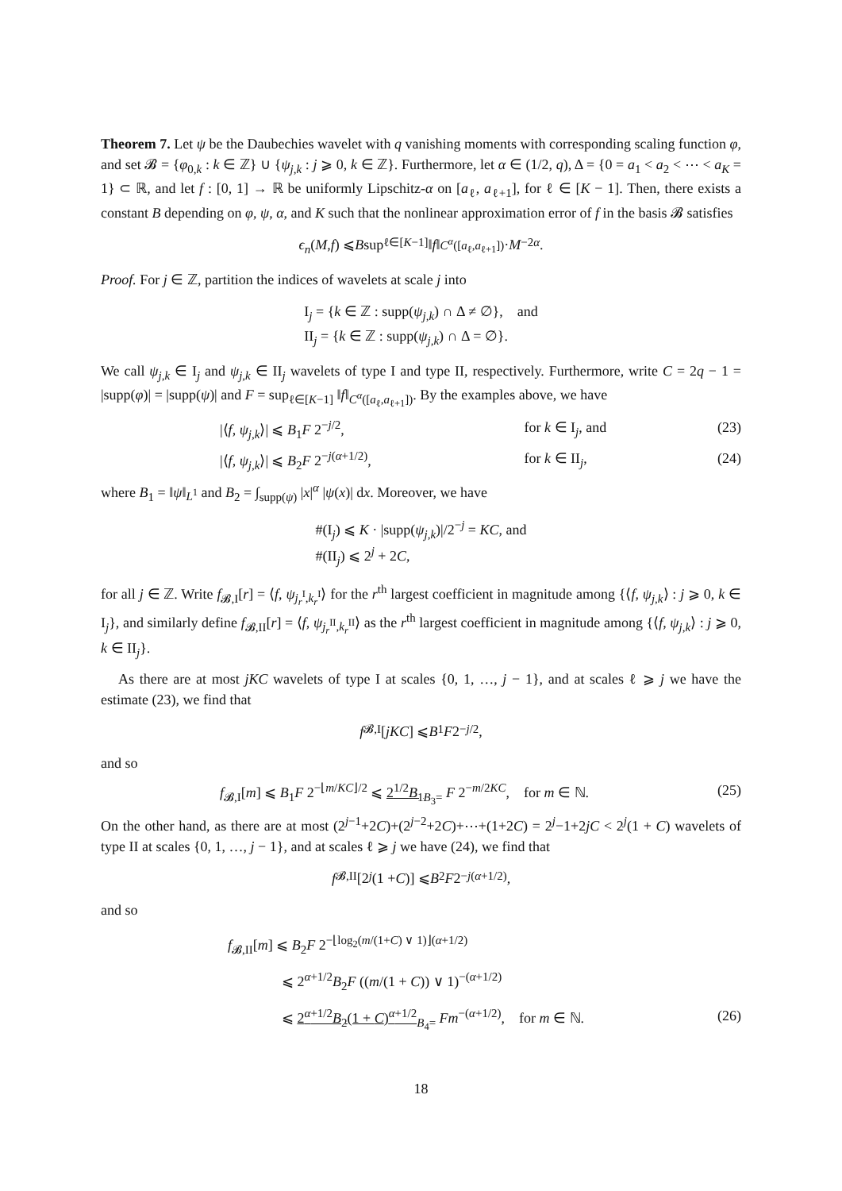Theorem 7. Let ψ be the Daubechies wavelet with q vanishing moments with corresponding scaling function φ, and set 𝓑 = {φ<sub>0,k</sub> : k ∈ ℤ} ∪ {ψ<sub>j,k</sub> : j ⩾ 0, k ∈ ℤ}. Furthermore, let α ∈ (1/2, q), Δ = {0 = a<sub>1</sub> < a<sub>2</sub> < ⋯ < a<sub>K</sub> = 1} ⊂ ℝ, and let f : [0, 1] → ℝ be uniformly Lipschitz-α on [a<sub>ℓ</sub>, a<sub>ℓ+1</sub>], for ℓ ∈ [K − 1]. Then, there exists a constant B depending on φ, ψ, α, and K such that the nonlinear approximation error of f in the basis 𝓑 satisfies
ϵ<sub>n</sub> (M, f) ⩽ B sup<sub>ℓ∈[K−1]</sub> ‖ f ‖<sub>C<sup>α</sup>([a<sub>ℓ</sub>,a<sub>ℓ+1</sub>])</sub> · M<sup>−2α</sup>.
Proof. For j ∈ ℤ, partition the indices of wavelets at scale j into
I<sub>j</sub> = {k ∈ ℤ : supp(ψ<sub>j,k</sub>) ∩ Δ ≠ ∅}, and
II<sub>j</sub> = {k ∈ ℤ : supp(ψ<sub>j,k</sub>) ∩ Δ = ∅}.
We call ψ<sub>j,k</sub> ∈ I<sub>j</sub> and ψ<sub>j,k</sub> ∈ II<sub>j</sub> wavelets of type I and type II, respectively. Furthermore, write C = 2q − 1 = |supp(φ)| = |supp(ψ)| and F = sup<sub>ℓ∈[K−1]</sub> ‖f‖<sub>C<sup>α</sup>([a<sub>ℓ</sub>,a<sub>ℓ+1</sub>])</sub>. By the examples above, we have
|⟨f, ψ<sub>j,k</sub>⟩| ⩽ B<sub>1</sub>F 2<sup>−j/2</sup>, for k ∈ I<sub>j</sub>, and (23)
|⟨f, ψ<sub>j,k</sub>⟩| ⩽ B<sub>2</sub>F 2<sup>−j(α+1/2)</sup>, for k ∈ II<sub>j</sub>, (24)
where B<sub>1</sub> = ‖ψ‖<sub>L<sup>1</sup></sub> and B<sub>2</sub> = ∫<sub>supp(ψ)</sub> |x|<sup>α</sup> |ψ(x)| dx. Moreover, we have
#(I<sub>j</sub>) ⩽ K · |supp(ψ<sub>j,k</sub>)|/2<sup>−j</sup> = KC, and
#(II<sub>j</sub>) ⩽ 2<sup>j</sup> + 2C,
for all j ∈ ℤ. Write f<sub>𝓑,I</sub>[r] = ⟨f, ψ<sub>j<sub>r</sub><sup>I</sup>,k<sub>r</sub><sup>I</sup></sub>⟩ for the r<sup>th</sup> largest coefficient in magnitude among {⟨f, ψ<sub>j,k</sub>⟩ : j ⩾ 0, k ∈ I<sub>j</sub>}, and similarly define f<sub>𝓑,II</sub>[r] = ⟨f, ψ<sub>j<sub>r</sub><sup>II</sup>,k<sub>r</sub><sup>II</sup></sub>⟩ as the r<sup>th</sup> largest coefficient in magnitude among {⟨f, ψ<sub>j,k</sub>⟩ : j ⩾ 0, k ∈ II<sub>j</sub>}.
As there are at most jKC wavelets of type I at scales {0, 1, …, j − 1}, and at scales ℓ ⩾ j we have the estimate (23), we find that
f<sub>𝓑,I</sub>[jKC] ⩽ B<sub>1</sub> F 2<sup>−j/2</sup>,
and so
f<sub>𝓑,I</sub>[m] ⩽ B<sub>1</sub>F 2<sup>−⌊m/KC⌋/2</sup> ⩽ 2<sup>1/2</sup>B<sub>1</sub><sub>B<sub>3</sub>=</sub> F 2<sup>−m/2KC</sup>, for m ∈ ℕ. (25)
On the other hand, as there are at most (2<sup>j−1</sup>+2C)+(2<sup>j−2</sup>+2C)+⋯+(1+2C) = 2<sup>j</sup>−1+2jC < 2<sup>j</sup>(1 + C) wavelets of type II at scales {0, 1, …, j − 1}, and at scales ℓ ⩾ j we have (24), we find that
f<sub>𝓑,II</sub>[2<sup>j</sup> (1 + C)] ⩽ B<sub>2</sub> F 2<sup>−j(α+1/2)</sup>,
and so
f<sub>𝓑,II</sub>[m] ⩽ B<sub>2</sub>F 2<sup>−⌊log<sub>2</sub>(m/(1+C) ∨ 1)⌋(α+1/2)</sup>
⩽ 2<sup>α+1/2</sup>B<sub>2</sub>F ((m/(1 + C)) ∨ 1)<sup>−(α+1/2)</sup>
⩽ 2<sup>α+1/2</sup>B<sub>2</sub>(1 + C)<sup>α+1/2</sup><sub>B<sub>4</sub>=</sub> Fm<sup>−(α+1/2)</sup>, for m ∈ ℕ. (26)
18